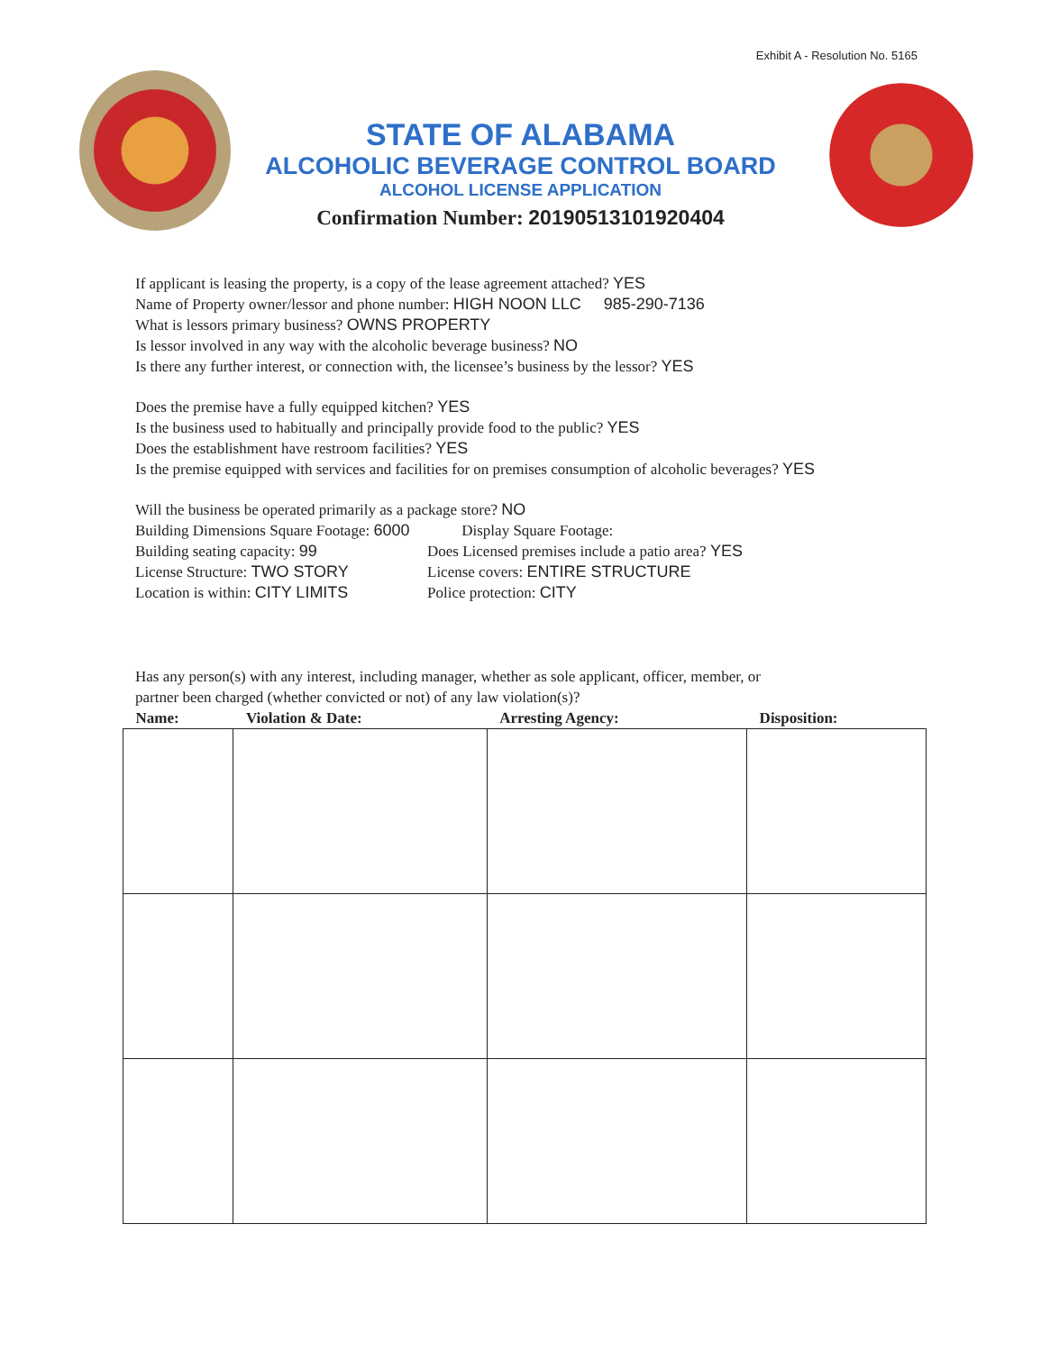Exhibit A - Resolution No. 5165
STATE OF ALABAMA
ALCOHOLIC BEVERAGE CONTROL BOARD
ALCOHOL LICENSE APPLICATION
Confirmation Number: 20190513101920404
If applicant is leasing the property, is a copy of the lease agreement attached? YES
Name of Property owner/lessor and phone number: HIGH NOON LLC 985-290-7136
What is lessors primary business? OWNS PROPERTY
Is lessor involved in any way with the alcoholic beverage business? NO
Is there any further interest, or connection with, the licensee’s business by the lessor? YES
Does the premise have a fully equipped kitchen? YES
Is the business used to habitually and principally provide food to the public? YES
Does the establishment have restroom facilities? YES
Is the premise equipped with services and facilities for on premises consumption of alcoholic beverages? YES
Will the business be operated primarily as a package store? NO
Building Dimensions Square Footage: 6000
Display Square Footage:
Building seating capacity: 99
Does Licensed premises include a patio area? YES
License Structure: TWO STORY
License covers: ENTIRE STRUCTURE
Location is within: CITY LIMITS
Police protection: CITY
Has any person(s) with any interest, including manager, whether as sole applicant, officer, member, or
partner been charged (whether convicted or not) of any law violation(s)?
| Name: | Violation & Date: | Arresting Agency: | Disposition: |
| --- | --- | --- | --- |